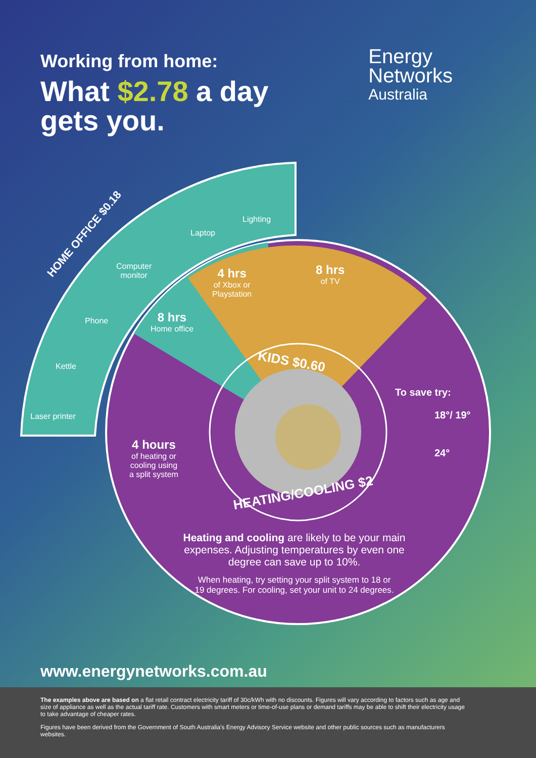Working from home:
What $2.78 a day
gets you.
Energy
Networks
Australia
HOME OFFICE $0.18
Lighting
Laptop
Computer
monitor
Phone
Kettle
Laser printer
4 hrs
of Xbox or
Playstation
8 hrs
of TV
8 hrs
Home office
KIDS $0.60
4 hours
of heating or
cooling using
a split system
HEATING/COOLING $2
To save try:
18°/ 19°
24°
Heating and cooling are likely to be your main expenses. Adjusting temperatures by even one degree can save up to 10%.
When heating, try setting your split system to 18 or 19 degrees. For cooling, set your unit to 24 degrees.
www.energynetworks.com.au
The examples above are based on a flat retail contract electricity tariff of 30c/kWh with no discounts. Figures will vary according to factors such as age and size of appliance as well as the actual tariff rate. Customers with smart meters or time-of-use plans or demand tariffs may be able to shift their electricity usage to take advantage of cheaper rates.
Figures have been derived from the Government of South Australia's Energy Advisory Service website and other public sources such as manufacturers websites.